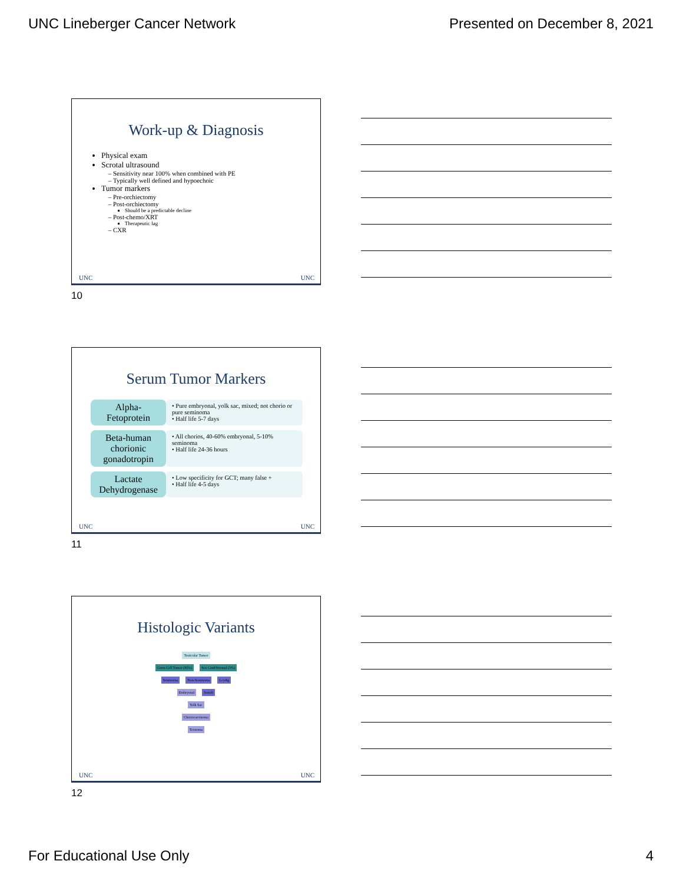UNC Lineberger Cancer Network Presented on December 8, 2021
Work-up & Diagnosis
Physical exam
Scrotal ultrasound
Sensitivity near 100% when combined with PE
Typically well defined and hypoechoic
Tumor markers
Pre-orchiectomy
Post-orchiectomy
Should be a predictable decline
Post-chemo/XRT
Therapeutic lag
CXR
UNC UNC
10
Serum Tumor Markers
Alpha-
Fetoprotein
• Pure embryonal, yolk sac, mixed; not chorio or pure seminoma
• Half life 5-7 days
Beta-human chorionic gonadotropin
• All chorios, 40-60% embryonal, 5-10% seminoma
• Half life 24-36 hours
Lactate Dehydrogenase
• Low specificity for GCT; many false +
• Half life 4-5 days
UNC UNC
11
Histologic Variants
Testicular Tumor
Germ Cell Tumor (95%) Sex Cord/Stromal (5%)
Seminoma Non-Seminoma Leydig
Embryonal Sertoli
Yolk Sac
Choriocarcinoma
Teratoma
UNC UNC
12
For Educational Use Only 4